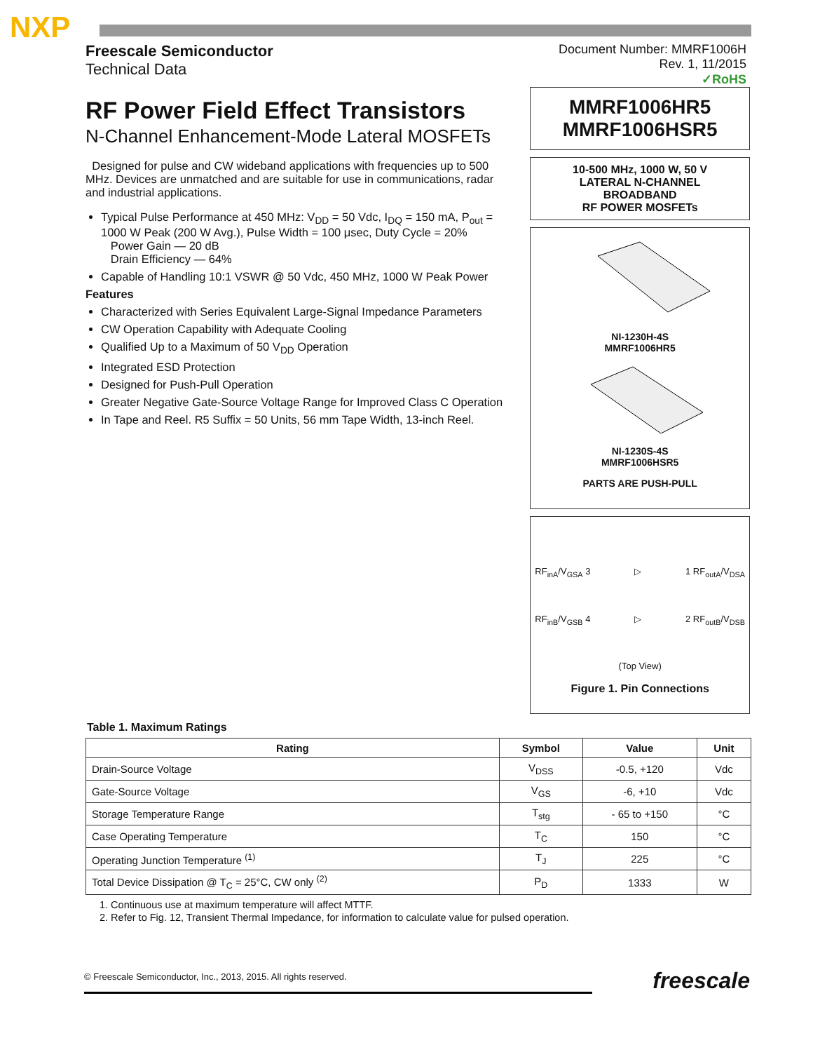NXP
Freescale Semiconductor
Technical Data
Document Number: MMRF1006H
Rev. 1, 11/2015
✓RoHS
RF Power Field Effect Transistors
N-Channel Enhancement-Mode Lateral MOSFETs
Designed for pulse and CW wideband applications with frequencies up to 500 MHz. Devices are unmatched and are suitable for use in communications, radar and industrial applications.
Typical Pulse Performance at 450 MHz: V<sub>DD</sub> = 50 Vdc, I<sub>DQ</sub> = 150 mA, P<sub>out</sub> = 1000 W Peak (200 W Avg.), Pulse Width = 100 μsec, Duty Cycle = 20%
Power Gain — 20 dB
Drain Efficiency — 64%
Capable of Handling 10:1 VSWR @ 50 Vdc, 450 MHz, 1000 W Peak Power
Features
Characterized with Series Equivalent Large-Signal Impedance Parameters
CW Operation Capability with Adequate Cooling
Qualified Up to a Maximum of 50 V<sub>DD</sub> Operation
Integrated ESD Protection
Designed for Push-Pull Operation
Greater Negative Gate-Source Voltage Range for Improved Class C Operation
In Tape and Reel. R5 Suffix = 50 Units, 56 mm Tape Width, 13-inch Reel.
MMRF1006HR5
MMRF1006HSR5
10-500 MHz, 1000 W, 50 V
LATERAL N-CHANNEL
BROADBAND
RF POWER MOSFETs
NI-1230H-4S
MMRF1006HR5
NI-1230S-4S
MMRF1006HSR5
PARTS ARE PUSH-PULL
RF<sub>inA</sub>/V<sub>GSA</sub> 3 ▷ 1 RF<sub>outA</sub>/V<sub>DSA</sub>
RF<sub>inB</sub>/V<sub>GSB</sub> 4 ▷ 2 RF<sub>outB</sub>/V<sub>DSB</sub>
(Top View)
Figure 1. Pin Connections
Table 1. Maximum Ratings
| Rating | Symbol | Value | Unit |
| --- | --- | --- | --- |
| Drain-Source Voltage | V<sub>DSS</sub> | -0.5, +120 | Vdc |
| Gate-Source Voltage | V<sub>GS</sub> | -6, +10 | Vdc |
| Storage Temperature Range | T<sub>stg</sub> | - 65 to +150 | °C |
| Case Operating Temperature | T<sub>C</sub> | 150 | °C |
| Operating Junction Temperature <sup>(1)</sup> | T<sub>J</sub> | 225 | °C |
| Total Device Dissipation @ T<sub>C</sub> = 25°C, CW only <sup>(2)</sup> | P<sub>D</sub> | 1333 | W |
1. Continuous use at maximum temperature will affect MTTF.
2. Refer to Fig. 12, Transient Thermal Impedance, for information to calculate value for pulsed operation.
© Freescale Semiconductor, Inc., 2013, 2015. All rights reserved. freescale